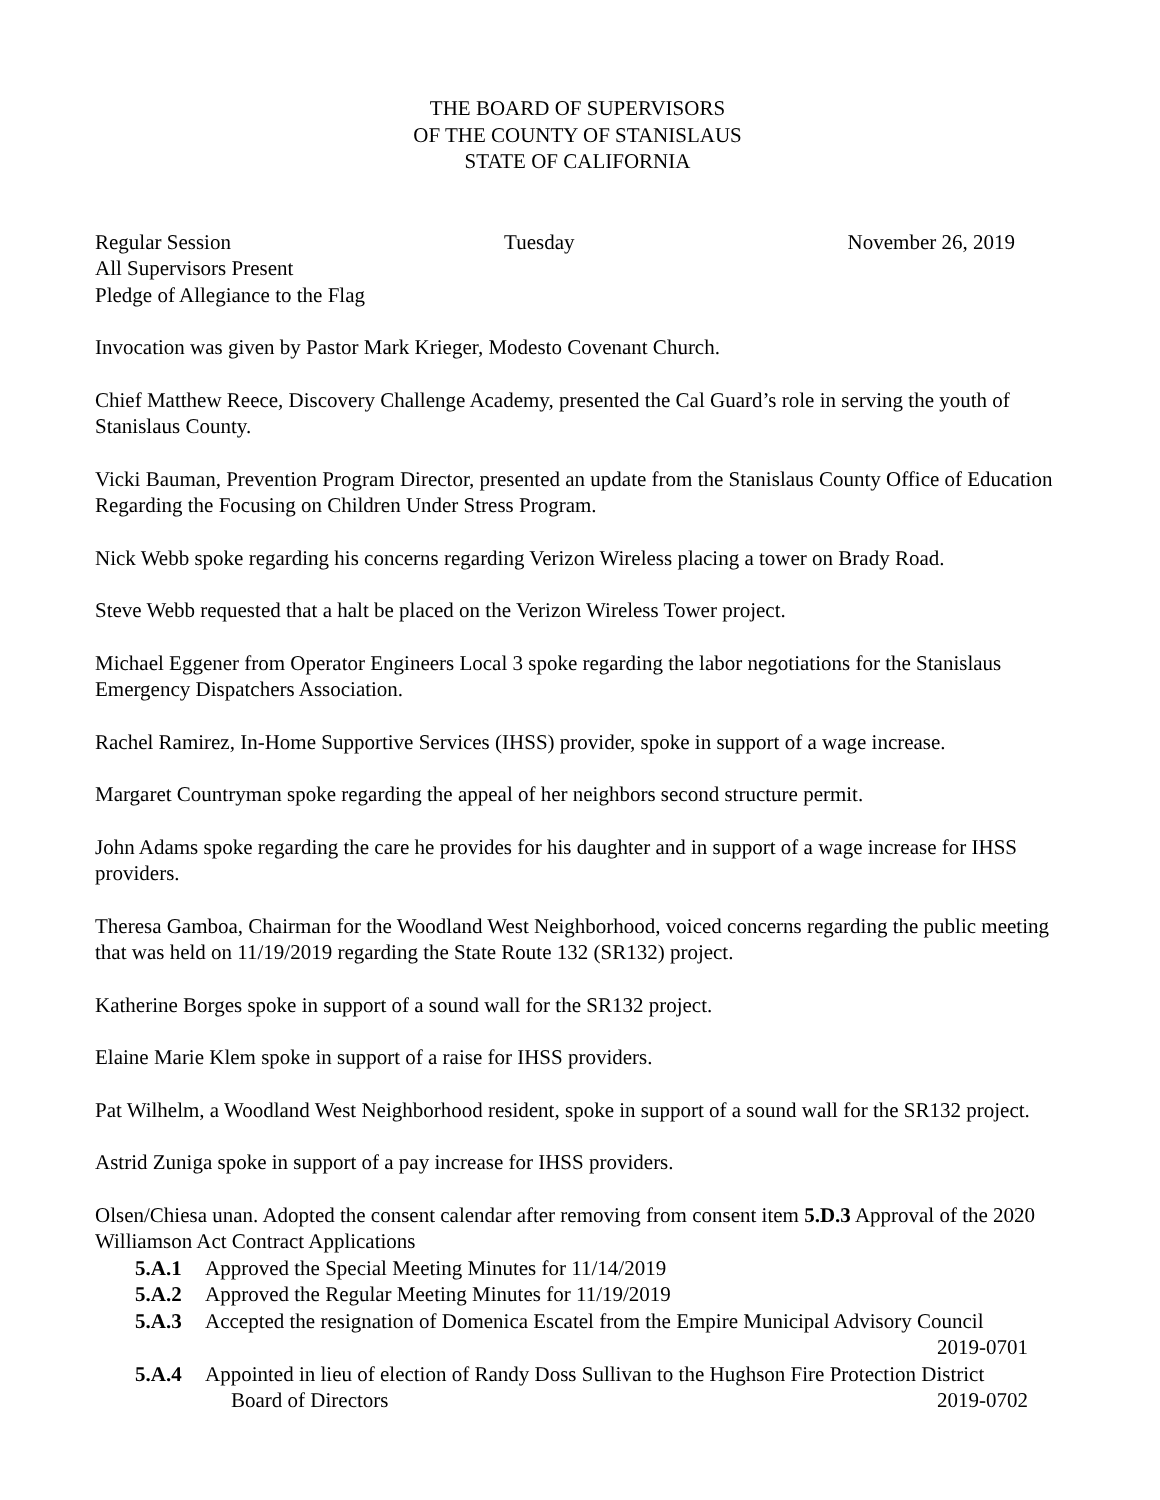THE BOARD OF SUPERVISORS
OF THE COUNTY OF STANISLAUS
STATE OF CALIFORNIA
Regular Session Tuesday November 26, 2019
All Supervisors Present
Pledge of Allegiance to the Flag
Invocation was given by Pastor Mark Krieger, Modesto Covenant Church.
Chief Matthew Reece, Discovery Challenge Academy, presented the Cal Guard’s role in serving the youth of Stanislaus County.
Vicki Bauman, Prevention Program Director, presented an update from the Stanislaus County Office of Education Regarding the Focusing on Children Under Stress Program.
Nick Webb spoke regarding his concerns regarding Verizon Wireless placing a tower on Brady Road.
Steve Webb requested that a halt be placed on the Verizon Wireless Tower project.
Michael Eggener from Operator Engineers Local 3 spoke regarding the labor negotiations for the Stanislaus Emergency Dispatchers Association.
Rachel Ramirez, In-Home Supportive Services (IHSS) provider, spoke in support of a wage increase.
Margaret Countryman spoke regarding the appeal of her neighbors second structure permit.
John Adams spoke regarding the care he provides for his daughter and in support of a wage increase for IHSS providers.
Theresa Gamboa, Chairman for the Woodland West Neighborhood, voiced concerns regarding the public meeting that was held on 11/19/2019 regarding the State Route 132 (SR132) project.
Katherine Borges spoke in support of a sound wall for the SR132 project.
Elaine Marie Klem spoke in support of a raise for IHSS providers.
Pat Wilhelm, a Woodland West Neighborhood resident, spoke in support of a sound wall for the SR132 project.
Astrid Zuniga spoke in support of a pay increase for IHSS providers.
Olsen/Chiesa unan. Adopted the consent calendar after removing from consent item 5.D.3 Approval of the 2020 Williamson Act Contract Applications
5.A.1 Approved the Special Meeting Minutes for 11/14/2019
5.A.2 Approved the Regular Meeting Minutes for 11/19/2019
5.A.3 Accepted the resignation of Domenica Escatel from the Empire Municipal Advisory Council
2019-0701
5.A.4 Appointed in lieu of election of Randy Doss Sullivan to the Hughson Fire Protection District
Board of Directors 2019-0702